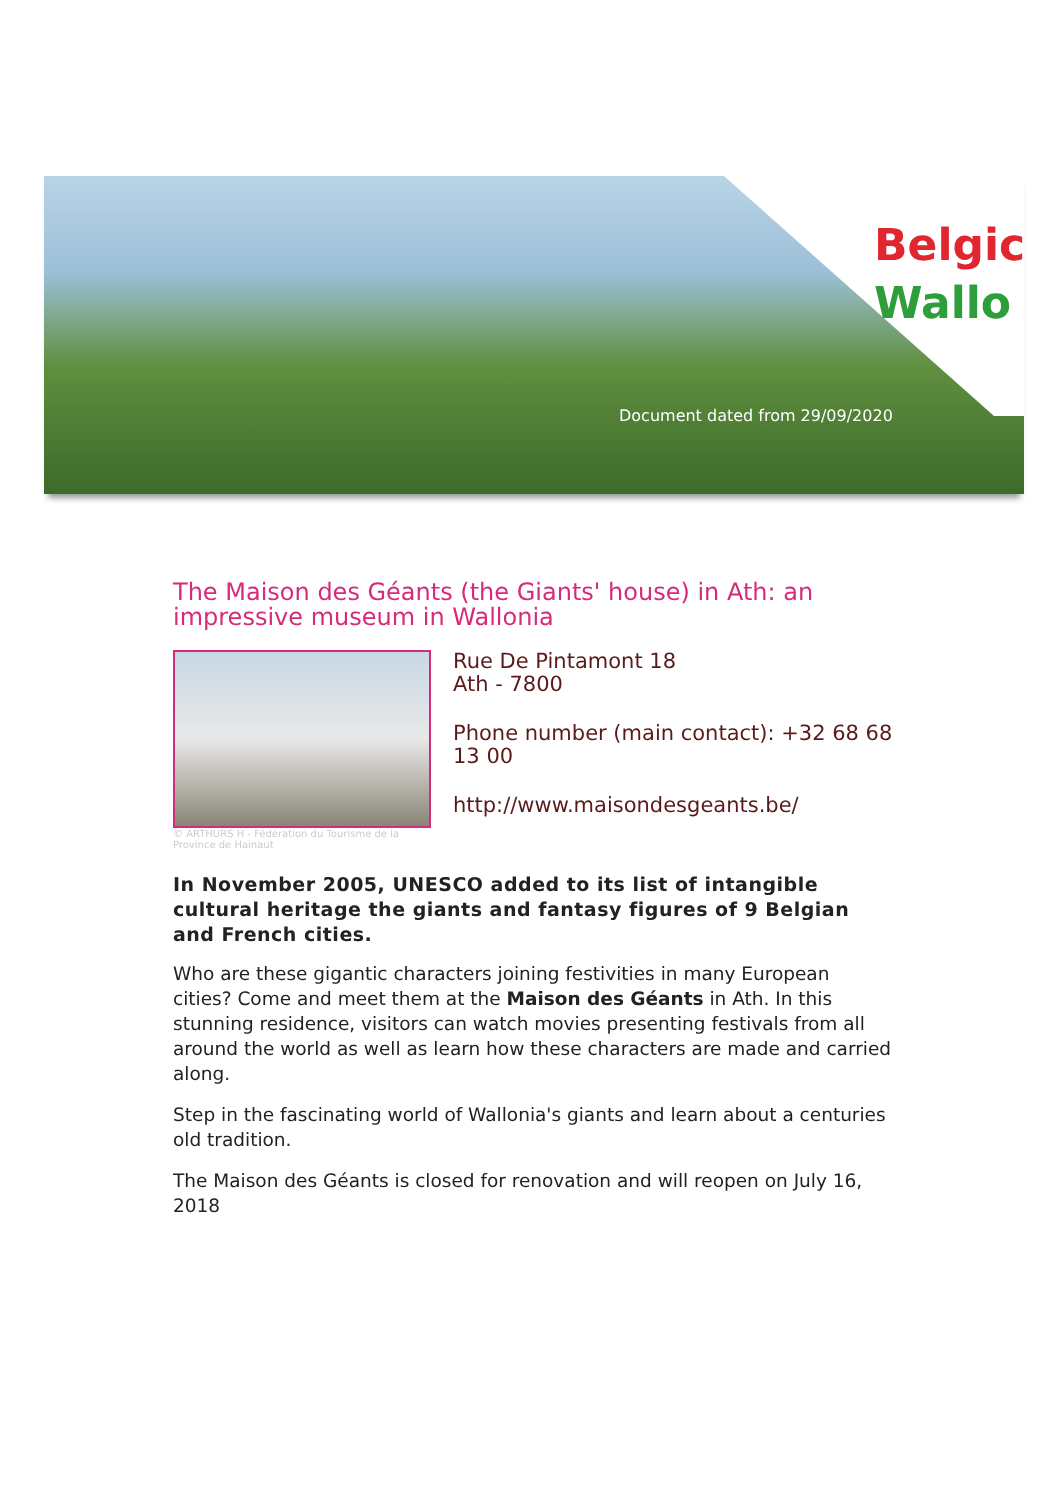Belgic
Wallo
Document dated from 29/09/2020
The Maison des Géants (the Giants' house) in Ath: an impressive museum in Wallonia
© ARTHURS H - Fédération du Tourisme de la Province de Hainaut
Rue De Pintamont 18
Ath - 7800
Phone number (main contact): +32 68 68 13 00
http://www.maisondesgeants.be/
In November 2005, UNESCO added to its list of intangible cultural heritage the giants and fantasy figures of 9 Belgian and French cities.
Who are these gigantic characters joining festivities in many European cities? Come and meet them at the Maison des Géants in Ath. In this stunning residence, visitors can watch movies presenting festivals from all around the world as well as learn how these characters are made and carried along.
Step in the fascinating world of Wallonia's giants and learn about a centuries old tradition.
The Maison des Géants is closed for renovation and will reopen on July 16, 2018